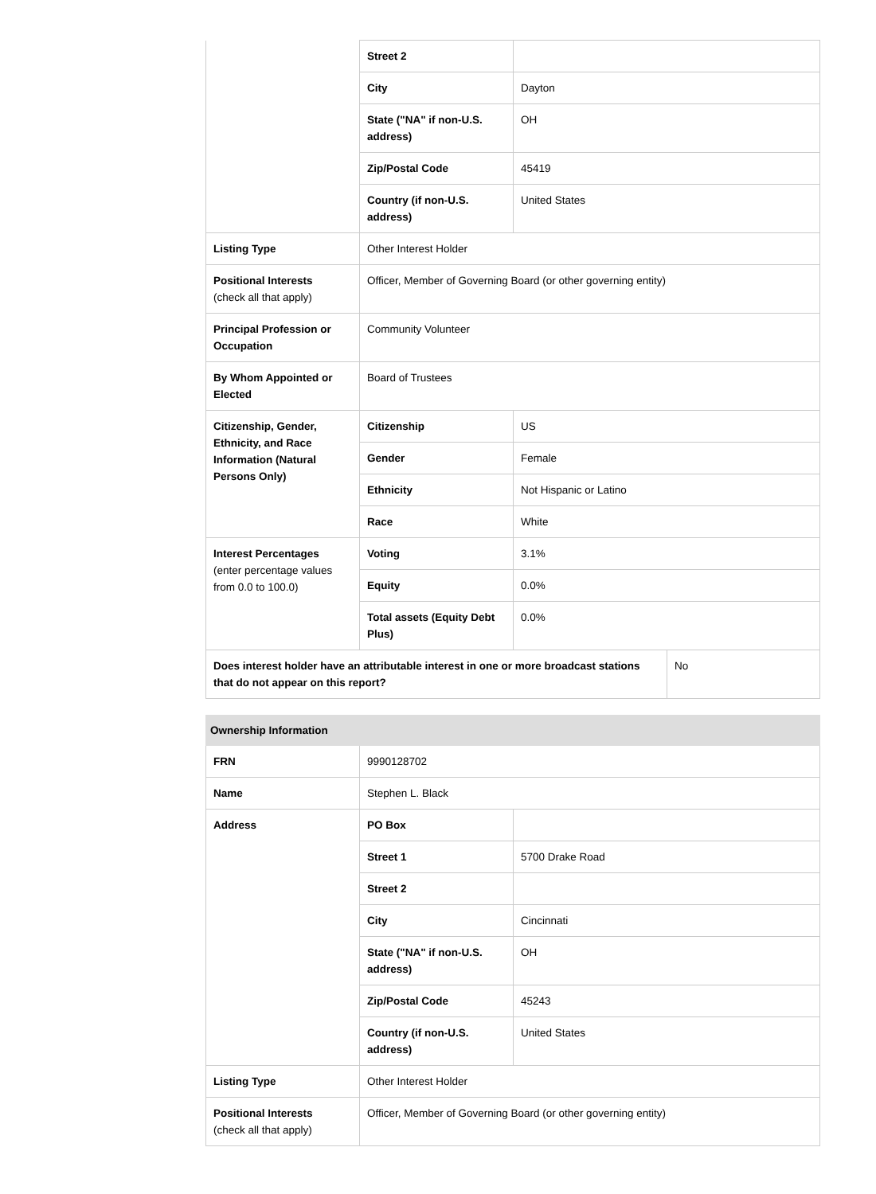| | Street 2 | | |
| | City | Dayton | |
| | State ("NA" if non-U.S. address) | OH | |
| | Zip/Postal Code | 45419 | |
| | Country (if non-U.S. address) | United States | |
| Listing Type | Other Interest Holder | | |
| Positional Interests (check all that apply) | Officer, Member of Governing Board (or other governing entity) | | |
| Principal Profession or Occupation | Community Volunteer | | |
| By Whom Appointed or Elected | Board of Trustees | | |
| Citizenship, Gender, Ethnicity, and Race Information (Natural Persons Only) | Citizenship | US | |
| | Gender | Female | |
| | Ethnicity | Not Hispanic or Latino | |
| | Race | White | |
| Interest Percentages (enter percentage values from 0.0 to 100.0) | Voting | 3.1% | |
| | Equity | 0.0% | |
| | Total assets (Equity Debt Plus) | 0.0% | |
| Does interest holder have an attributable interest in one or more broadcast stations that do not appear on this report? | | | No |
| Ownership Information | | |
| FRN | 9990128702 | |
| Name | Stephen L. Black | |
| Address | PO Box | |
| | Street 1 | 5700 Drake Road |
| | Street 2 | |
| | City | Cincinnati |
| | State ("NA" if non-U.S. address) | OH |
| | Zip/Postal Code | 45243 |
| | Country (if non-U.S. address) | United States |
| Listing Type | Other Interest Holder | |
| Positional Interests (check all that apply) | Officer, Member of Governing Board (or other governing entity) | |